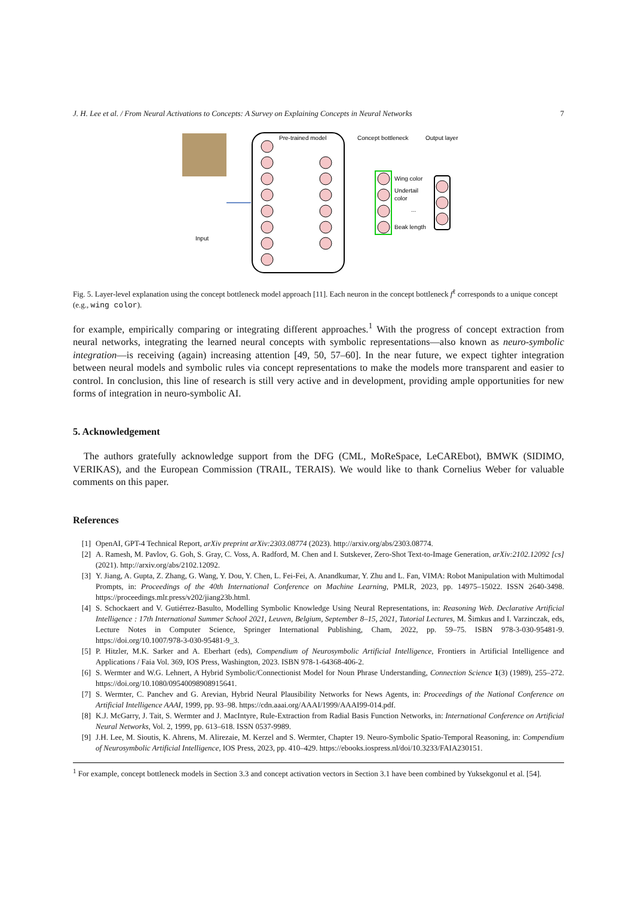J. H. Lee et al. / From Neural Activations to Concepts: A Survey on Explaining Concepts in Neural Networks 7
Input
Pre-trained model
Concept bottleneck
Output layer
Wing color
Undertail
color
...
Beak length
Fig. 5. Layer-level explanation using the concept bottleneck model approach [11]. Each neuron in the concept bottleneck f<sup>ℓ</sup> corresponds to a unique concept (e.g., wing color).
for example, empirically comparing or integrating different approaches.<sup>1</sup> With the progress of concept extraction from neural networks, integrating the learned neural concepts with symbolic representations—also known as neuro-symbolic integration—is receiving (again) increasing attention [49, 50, 57–60]. In the near future, we expect tighter integration between neural models and symbolic rules via concept representations to make the models more transparent and easier to control. In conclusion, this line of research is still very active and in development, providing ample opportunities for new forms of integration in neuro-symbolic AI.
5. Acknowledgement
The authors gratefully acknowledge support from the DFG (CML, MoReSpace, LeCAREbot), BMWK (SIDIMO, VERIKAS), and the European Commission (TRAIL, TERAIS). We would like to thank Cornelius Weber for valuable comments on this paper.
References
[1] OpenAI, GPT-4 Technical Report, arXiv preprint arXiv:2303.08774 (2023). http://arxiv.org/abs/2303.08774.
[2] A. Ramesh, M. Pavlov, G. Goh, S. Gray, C. Voss, A. Radford, M. Chen and I. Sutskever, Zero-Shot Text-to-Image Generation, arXiv:2102.12092 [cs] (2021). http://arxiv.org/abs/2102.12092.
[3] Y. Jiang, A. Gupta, Z. Zhang, G. Wang, Y. Dou, Y. Chen, L. Fei-Fei, A. Anandkumar, Y. Zhu and L. Fan, VIMA: Robot Manipulation with Multimodal Prompts, in: Proceedings of the 40th International Conference on Machine Learning, PMLR, 2023, pp. 14975–15022. ISSN 2640-3498. https://proceedings.mlr.press/v202/jiang23b.html.
[4] S. Schockaert and V. Gutiérrez-Basulto, Modelling Symbolic Knowledge Using Neural Representations, in: Reasoning Web. Declarative Artificial Intelligence : 17th International Summer School 2021, Leuven, Belgium, September 8–15, 2021, Tutorial Lectures, M. Šimkus and I. Varzinczak, eds, Lecture Notes in Computer Science, Springer International Publishing, Cham, 2022, pp. 59–75. ISBN 978-3-030-95481-9. https://doi.org/10.1007/978-3-030-95481-9_3.
[5] P. Hitzler, M.K. Sarker and A. Eberhart (eds), Compendium of Neurosymbolic Artificial Intelligence, Frontiers in Artificial Intelligence and Applications / Faia Vol. 369, IOS Press, Washington, 2023. ISBN 978-1-64368-406-2.
[6] S. Wermter and W.G. Lehnert, A Hybrid Symbolic/Connectionist Model for Noun Phrase Understanding, Connection Science 1(3) (1989), 255–272. https://doi.org/10.1080/09540098908915641.
[7] S. Wermter, C. Panchev and G. Arevian, Hybrid Neural Plausibility Networks for News Agents, in: Proceedings of the National Conference on Artificial Intelligence AAAI, 1999, pp. 93–98. https://cdn.aaai.org/AAAI/1999/AAAI99-014.pdf.
[8] K.J. McGarry, J. Tait, S. Wermter and J. MacIntyre, Rule-Extraction from Radial Basis Function Networks, in: International Conference on Artificial Neural Networks, Vol. 2, 1999, pp. 613–618. ISSN 0537-9989.
[9] J.H. Lee, M. Sioutis, K. Ahrens, M. Alirezaie, M. Kerzel and S. Wermter, Chapter 19. Neuro-Symbolic Spatio-Temporal Reasoning, in: Compendium of Neurosymbolic Artificial Intelligence, IOS Press, 2023, pp. 410–429. https://ebooks.iospress.nl/doi/10.3233/FAIA230151.
<sup>1</sup> For example, concept bottleneck models in Section 3.3 and concept activation vectors in Section 3.1 have been combined by Yuksekgonul et al. [54].